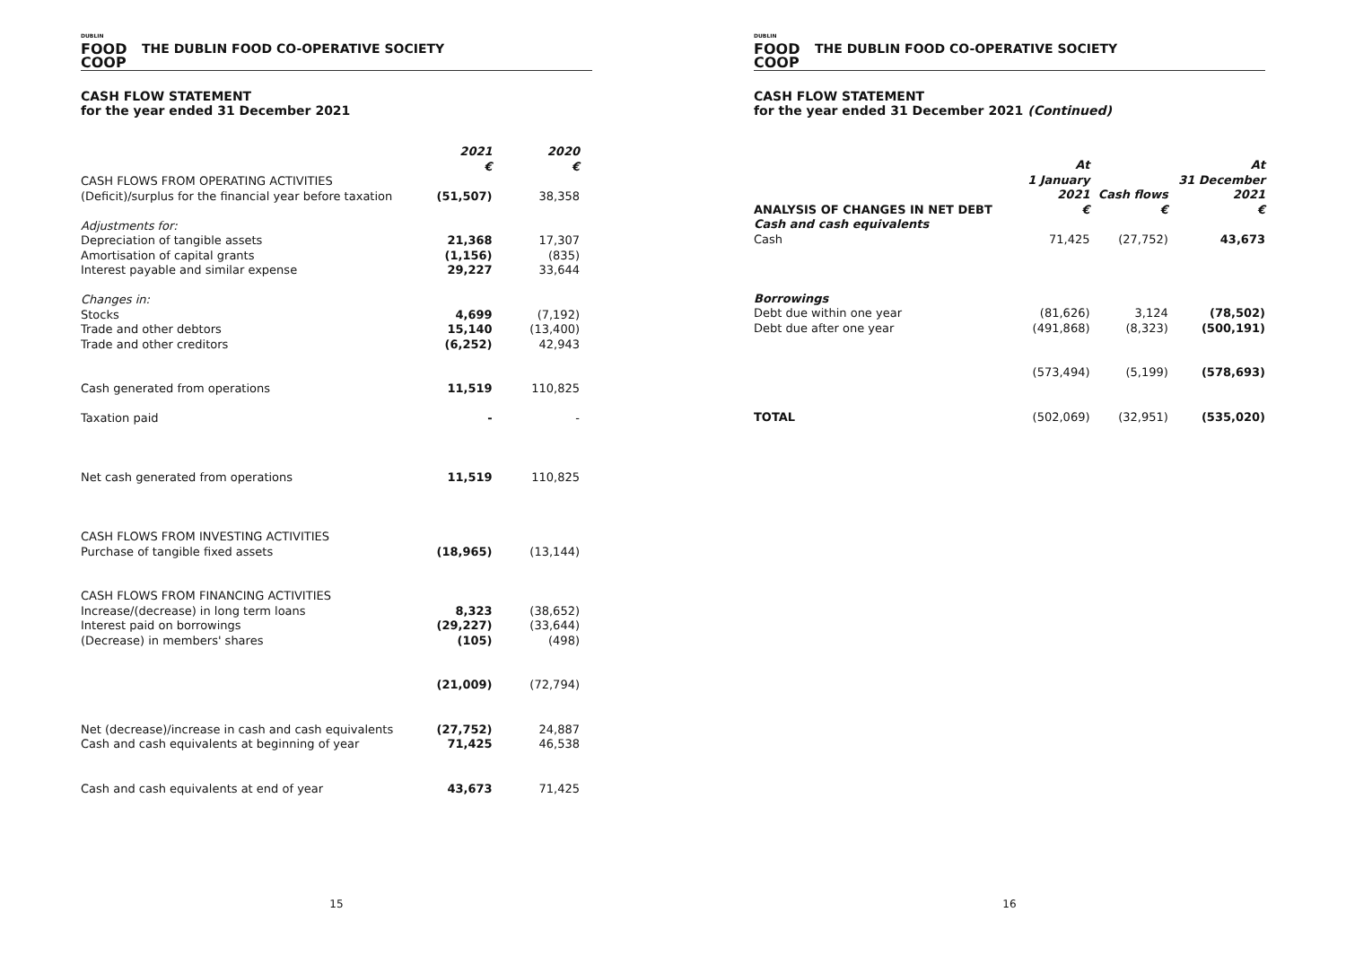DUBLIN
FOOD
COOP
THE DUBLIN FOOD CO-OPERATIVE SOCIETY
CASH FLOW STATEMENT
for the year ended 31 December 2021
| | 2021 € | 2020 € |
| --- | --- | --- |
| CASH FLOWS FROM OPERATING ACTIVITIES (Deficit)/surplus for the financial year before taxation | (51,507) | 38,358 |
| Adjustments for: Depreciation of tangible assets Amortisation of capital grants Interest payable and similar expense | 21,368 (1,156) 29,227 | 17,307 (835) 33,644 |
| Changes in: Stocks Trade and other debtors Trade and other creditors | 4,699 15,140 (6,252) | (7,192) (13,400) 42,943 |
| Cash generated from operations Taxation paid | 11,519 - | 110,825 - |
| Net cash generated from operations | 11,519 | 110,825 |
| CASH FLOWS FROM INVESTING ACTIVITIES Purchase of tangible fixed assets | (18,965) | (13,144) |
| CASH FLOWS FROM FINANCING ACTIVITIES Increase/(decrease) in long term loans Interest paid on borrowings (Decrease) in members' shares | 8,323 (29,227) (105) | (38,652) (33,644) (498) |
| | (21,009) | (72,794) |
| Net (decrease)/increase in cash and cash equivalents Cash and cash equivalents at beginning of year | (27,752) 71,425 | 24,887 46,538 |
| Cash and cash equivalents at end of year | 43,673 | 71,425 |
15
DUBLIN
FOOD
COOP
THE DUBLIN FOOD CO-OPERATIVE SOCIETY
CASH FLOW STATEMENT
for the year ended 31 December 2021 (Continued)
| ANALYSIS OF CHANGES IN NET DEBT | At 1 January 2021 € | Cash flows € | At 31 December 2021 € |
| --- | --- | --- | --- |
| Cash and cash equivalents Cash | 71,425 | (27,752) | 43,673 |
| Borrowings Debt due within one year Debt due after one year | (81,626) (491,868) | 3,124 (8,323) | (78,502) (500,191) |
| | (573,494) | (5,199) | (578,693) |
| TOTAL | (502,069) | (32,951) | (535,020) |
16